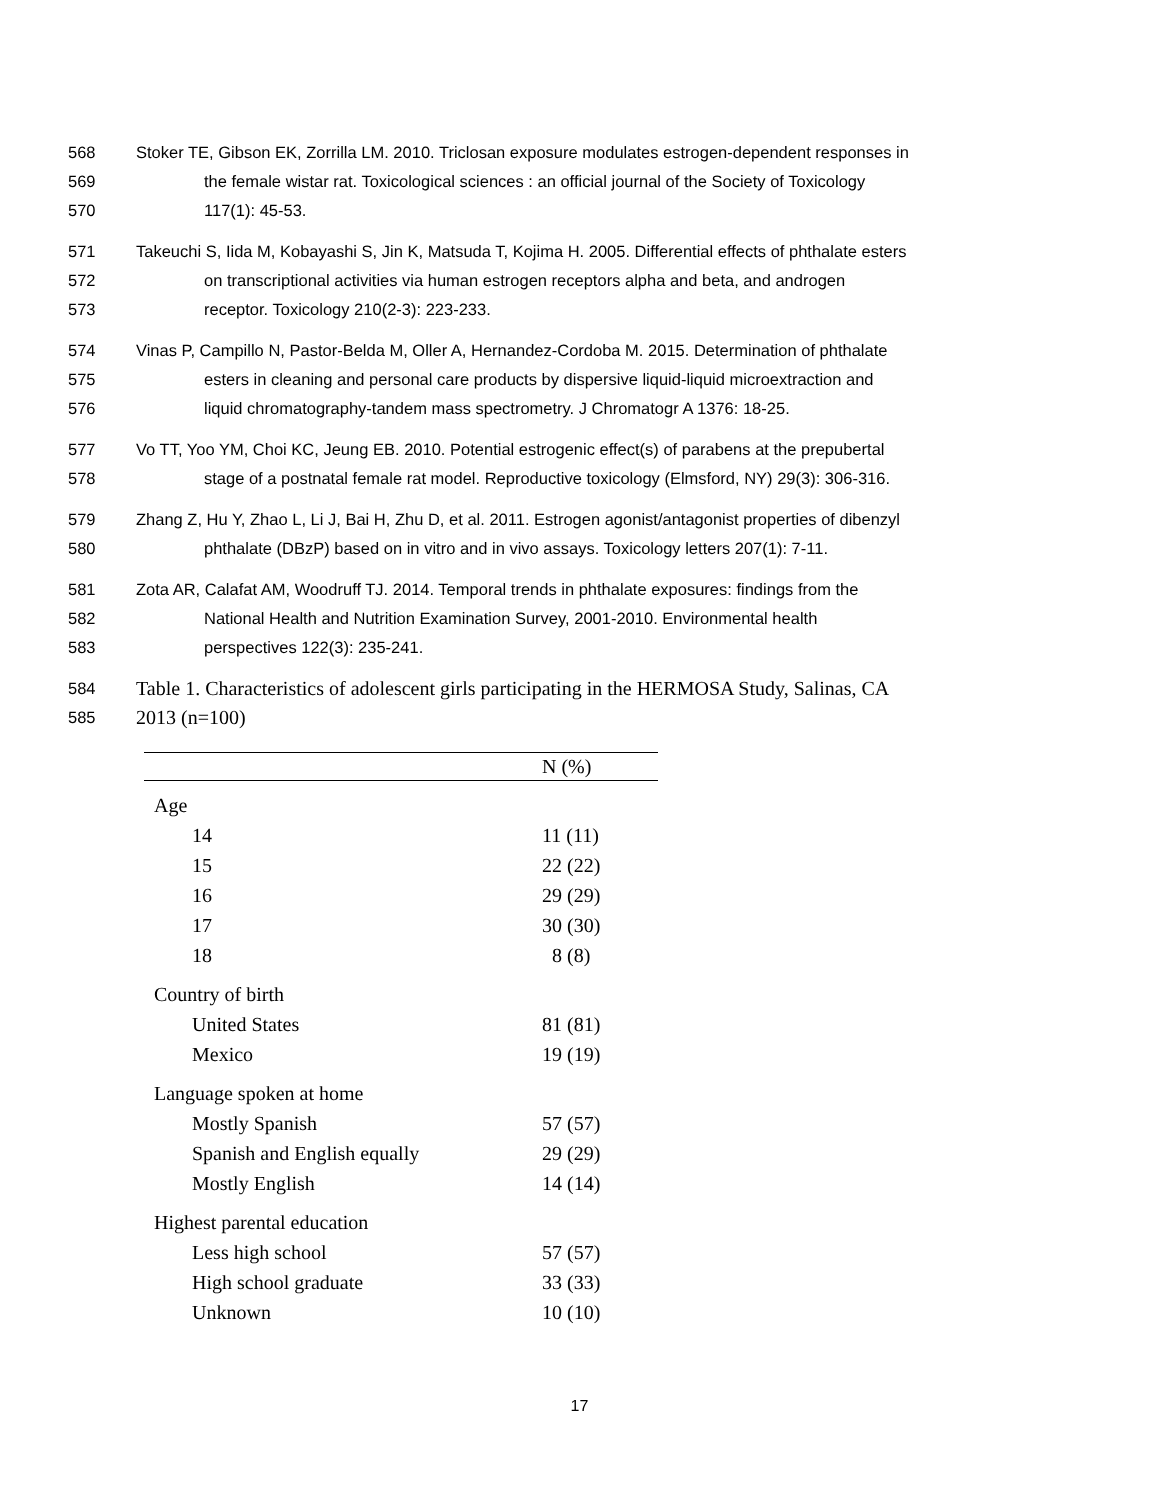568 Stoker TE, Gibson EK, Zorrilla LM. 2010. Triclosan exposure modulates estrogen-dependent responses in
569 the female wistar rat. Toxicological sciences : an official journal of the Society of Toxicology
570 117(1): 45-53.
571 Takeuchi S, Iida M, Kobayashi S, Jin K, Matsuda T, Kojima H. 2005. Differential effects of phthalate esters
572 on transcriptional activities via human estrogen receptors alpha and beta, and androgen
573 receptor. Toxicology 210(2-3): 223-233.
574 Vinas P, Campillo N, Pastor-Belda M, Oller A, Hernandez-Cordoba M. 2015. Determination of phthalate
575 esters in cleaning and personal care products by dispersive liquid-liquid microextraction and
576 liquid chromatography-tandem mass spectrometry. J Chromatogr A 1376: 18-25.
577 Vo TT, Yoo YM, Choi KC, Jeung EB. 2010. Potential estrogenic effect(s) of parabens at the prepubertal
578 stage of a postnatal female rat model. Reproductive toxicology (Elmsford, NY) 29(3): 306-316.
579 Zhang Z, Hu Y, Zhao L, Li J, Bai H, Zhu D, et al. 2011. Estrogen agonist/antagonist properties of dibenzyl
580 phthalate (DBzP) based on in vitro and in vivo assays. Toxicology letters 207(1): 7-11.
581 Zota AR, Calafat AM, Woodruff TJ. 2014. Temporal trends in phthalate exposures: findings from the
582 National Health and Nutrition Examination Survey, 2001-2010. Environmental health
583 perspectives 122(3): 235-241.
584 Table 1. Characteristics of adolescent girls participating in the HERMOSA Study, Salinas, CA
585 2013 (n=100)
| | N (%) |
| --- | --- |
| Age | |
| 14 | 11 (11) |
| 15 | 22 (22) |
| 16 | 29 (29) |
| 17 | 30 (30) |
| 18 | 8 (8) |
| Country of birth | |
| United States | 81 (81) |
| Mexico | 19 (19) |
| Language spoken at home | |
| Mostly Spanish | 57 (57) |
| Spanish and English equally | 29 (29) |
| Mostly English | 14 (14) |
| Highest parental education | |
| Less high school | 57 (57) |
| High school graduate | 33 (33) |
| Unknown | 10 (10) |
17